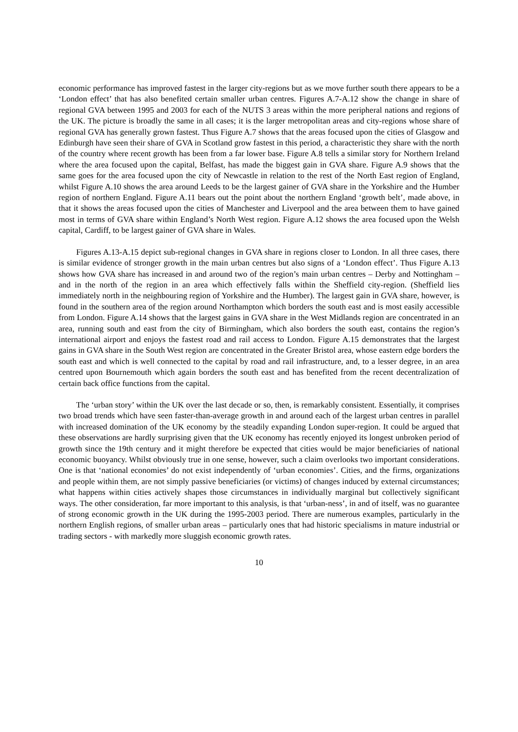economic performance has improved fastest in the larger city-regions but as we move further south there appears to be a ‘London effect’ that has also benefited certain smaller urban centres. Figures A.7-A.12 show the change in share of regional GVA between 1995 and 2003 for each of the NUTS 3 areas within the more peripheral nations and regions of the UK. The picture is broadly the same in all cases; it is the larger metropolitan areas and city-regions whose share of regional GVA has generally grown fastest. Thus Figure A.7 shows that the areas focused upon the cities of Glasgow and Edinburgh have seen their share of GVA in Scotland grow fastest in this period, a characteristic they share with the north of the country where recent growth has been from a far lower base. Figure A.8 tells a similar story for Northern Ireland where the area focused upon the capital, Belfast, has made the biggest gain in GVA share. Figure A.9 shows that the same goes for the area focused upon the city of Newcastle in relation to the rest of the North East region of England, whilst Figure A.10 shows the area around Leeds to be the largest gainer of GVA share in the Yorkshire and the Humber region of northern England. Figure A.11 bears out the point about the northern England ‘growth belt’, made above, in that it shows the areas focused upon the cities of Manchester and Liverpool and the area between them to have gained most in terms of GVA share within England’s North West region. Figure A.12 shows the area focused upon the Welsh capital, Cardiff, to be largest gainer of GVA share in Wales.
Figures A.13-A.15 depict sub-regional changes in GVA share in regions closer to London. In all three cases, there is similar evidence of stronger growth in the main urban centres but also signs of a ‘London effect’. Thus Figure A.13 shows how GVA share has increased in and around two of the region’s main urban centres – Derby and Nottingham – and in the north of the region in an area which effectively falls within the Sheffield city-region. (Sheffield lies immediately north in the neighbouring region of Yorkshire and the Humber). The largest gain in GVA share, however, is found in the southern area of the region around Northampton which borders the south east and is most easily accessible from London. Figure A.14 shows that the largest gains in GVA share in the West Midlands region are concentrated in an area, running south and east from the city of Birmingham, which also borders the south east, contains the region’s international airport and enjoys the fastest road and rail access to London. Figure A.15 demonstrates that the largest gains in GVA share in the South West region are concentrated in the Greater Bristol area, whose eastern edge borders the south east and which is well connected to the capital by road and rail infrastructure, and, to a lesser degree, in an area centred upon Bournemouth which again borders the south east and has benefited from the recent decentralization of certain back office functions from the capital.
The ‘urban story’ within the UK over the last decade or so, then, is remarkably consistent. Essentially, it comprises two broad trends which have seen faster-than-average growth in and around each of the largest urban centres in parallel with increased domination of the UK economy by the steadily expanding London super-region. It could be argued that these observations are hardly surprising given that the UK economy has recently enjoyed its longest unbroken period of growth since the 19th century and it might therefore be expected that cities would be major beneficiaries of national economic buoyancy. Whilst obviously true in one sense, however, such a claim overlooks two important considerations. One is that ‘national economies’ do not exist independently of ‘urban economies’. Cities, and the firms, organizations and people within them, are not simply passive beneficiaries (or victims) of changes induced by external circumstances; what happens within cities actively shapes those circumstances in individually marginal but collectively significant ways. The other consideration, far more important to this analysis, is that ‘urban-ness’, in and of itself, was no guarantee of strong economic growth in the UK during the 1995-2003 period. There are numerous examples, particularly in the northern English regions, of smaller urban areas – particularly ones that had historic specialisms in mature industrial or trading sectors - with markedly more sluggish economic growth rates.
10